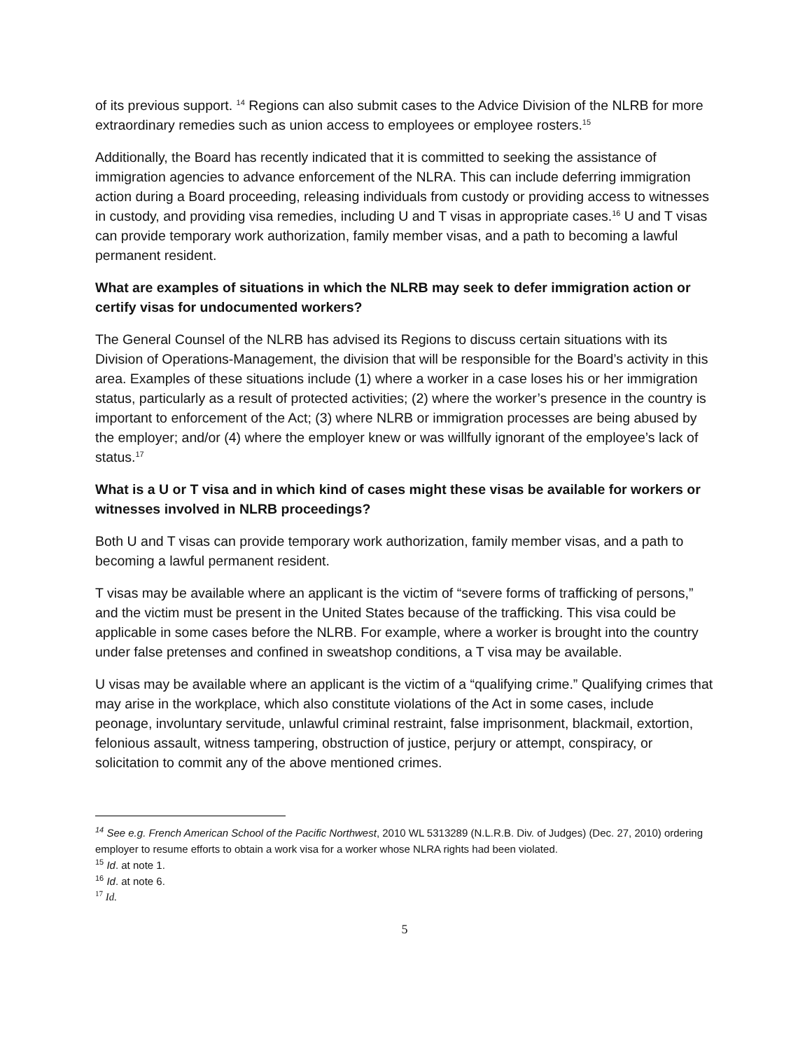of its previous support. <sup>14</sup> Regions can also submit cases to the Advice Division of the NLRB for more extraordinary remedies such as union access to employees or employee rosters.<sup>15</sup>
Additionally, the Board has recently indicated that it is committed to seeking the assistance of immigration agencies to advance enforcement of the NLRA. This can include deferring immigration action during a Board proceeding, releasing individuals from custody or providing access to witnesses in custody, and providing visa remedies, including U and T visas in appropriate cases.<sup>16</sup> U and T visas can provide temporary work authorization, family member visas, and a path to becoming a lawful permanent resident.
What are examples of situations in which the NLRB may seek to defer immigration action or certify visas for undocumented workers?
The General Counsel of the NLRB has advised its Regions to discuss certain situations with its Division of Operations-Management, the division that will be responsible for the Board’s activity in this area. Examples of these situations include (1) where a worker in a case loses his or her immigration status, particularly as a result of protected activities; (2) where the worker’s presence in the country is important to enforcement of the Act; (3) where NLRB or immigration processes are being abused by the employer; and/or (4) where the employer knew or was willfully ignorant of the employee’s lack of status.<sup>17</sup>
What is a U or T visa and in which kind of cases might these visas be available for workers or witnesses involved in NLRB proceedings?
Both U and T visas can provide temporary work authorization, family member visas, and a path to becoming a lawful permanent resident.
T visas may be available where an applicant is the victim of “severe forms of trafficking of persons,” and the victim must be present in the United States because of the trafficking. This visa could be applicable in some cases before the NLRB. For example, where a worker is brought into the country under false pretenses and confined in sweatshop conditions, a T visa may be available.
U visas may be available where an applicant is the victim of a “qualifying crime.” Qualifying crimes that may arise in the workplace, which also constitute violations of the Act in some cases, include peonage, involuntary servitude, unlawful criminal restraint, false imprisonment, blackmail, extortion, felonious assault, witness tampering, obstruction of justice, perjury or attempt, conspiracy, or solicitation to commit any of the above mentioned crimes.
<sup>14</sup> See e.g. French American School of the Pacific Northwest, 2010 WL 5313289 (N.L.R.B. Div. of Judges) (Dec. 27, 2010) ordering employer to resume efforts to obtain a work visa for a worker whose NLRA rights had been violated.
<sup>15</sup> Id. at note 1.
<sup>16</sup> Id. at note 6.
<sup>17</sup> Id.
5